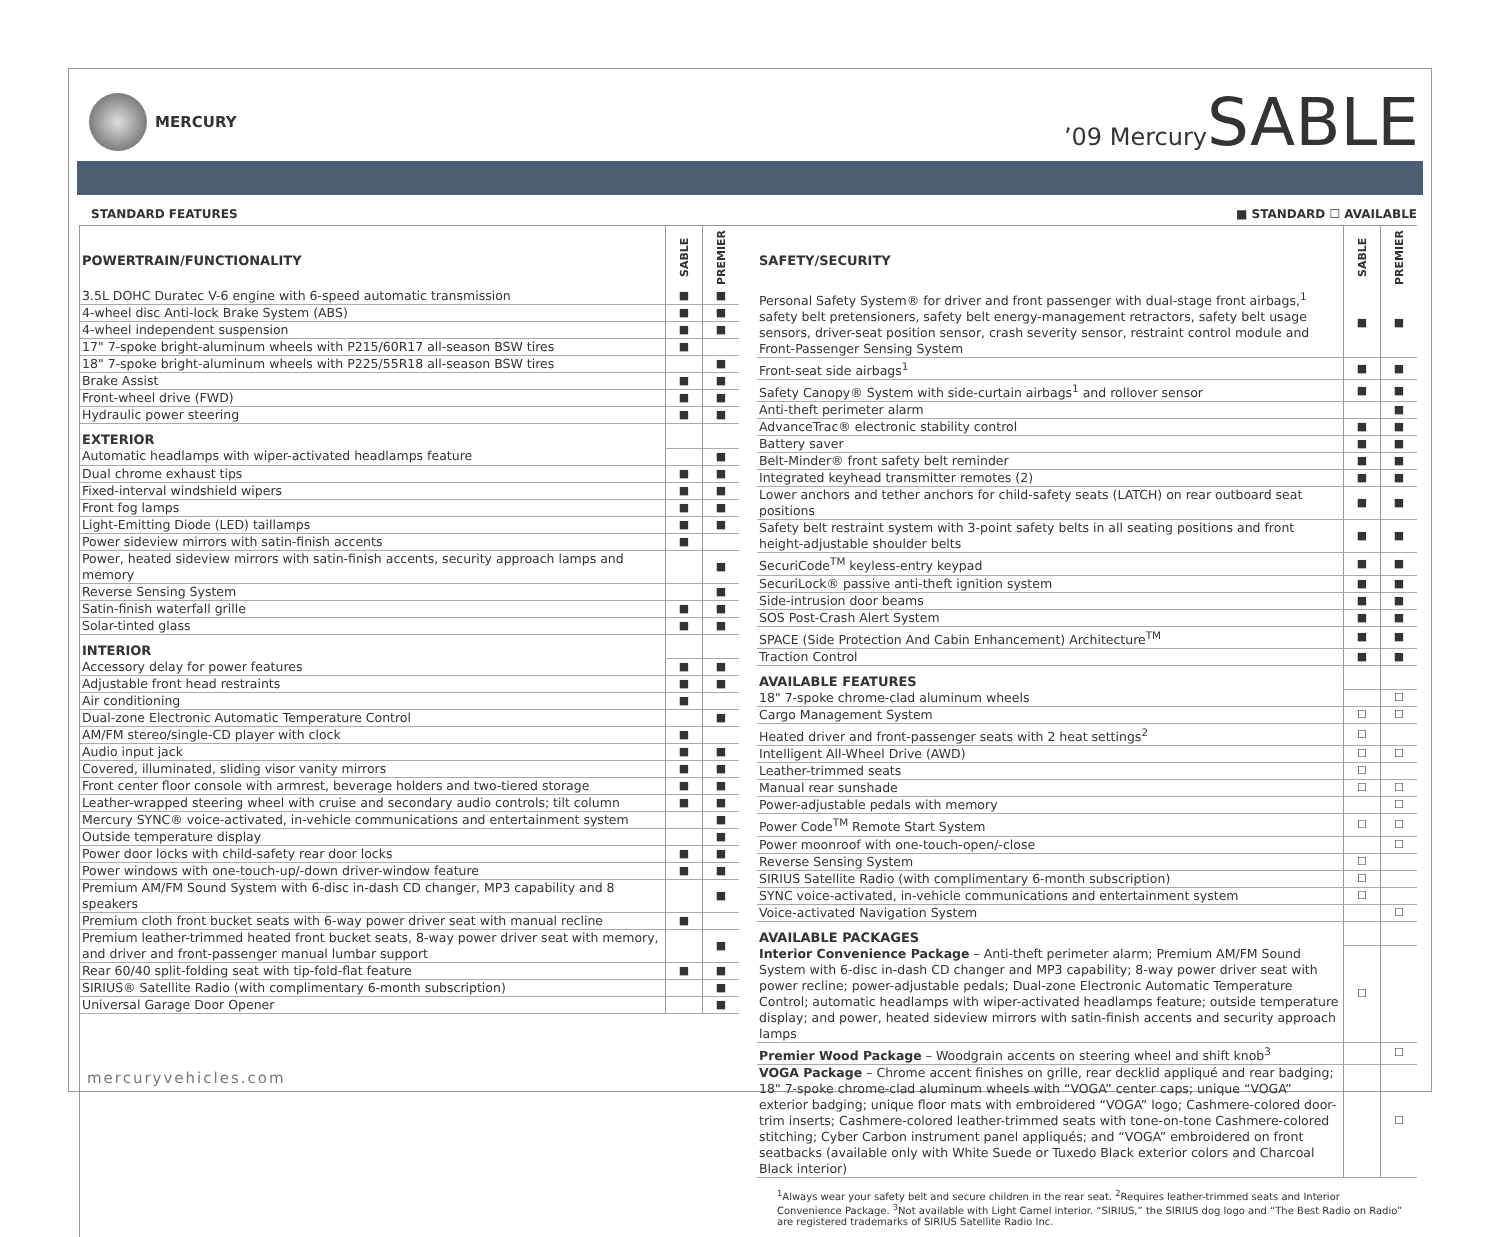MERCURY
’09 MercurySABLE
STANDARD FEATURES ■ STANDARD ☐ AVAILABLE
| POWERTRAIN/FUNCTIONALITY | SABLE | PREMIER |
| 3.5L DOHC Duratec V-6 engine with 6-speed automatic transmission | ■ | ■ |
| 4-wheel disc Anti-lock Brake System (ABS) | ■ | ■ |
| 4-wheel independent suspension | ■ | ■ |
| 17" 7-spoke bright-aluminum wheels with P215/60R17 all-season BSW tires | ■ | |
| 18" 7-spoke bright-aluminum wheels with P225/55R18 all-season BSW tires | | ■ |
| Brake Assist | ■ | ■ |
| Front-wheel drive (FWD) | ■ | ■ |
| Hydraulic power steering | ■ | ■ |
| EXTERIOR | | |
| Automatic headlamps with wiper-activated headlamps feature | | ■ |
| Dual chrome exhaust tips | ■ | ■ |
| Fixed-interval windshield wipers | ■ | ■ |
| Front fog lamps | ■ | ■ |
| Light-Emitting Diode (LED) taillamps | ■ | ■ |
| Power sideview mirrors with satin-finish accents | ■ | |
| Power, heated sideview mirrors with satin-finish accents, security approach lamps and memory | | ■ |
| Reverse Sensing System | | ■ |
| Satin-finish waterfall grille | ■ | ■ |
| Solar-tinted glass | ■ | ■ |
| INTERIOR | | |
| Accessory delay for power features | ■ | ■ |
| Adjustable front head restraints | ■ | ■ |
| Air conditioning | ■ | |
| Dual-zone Electronic Automatic Temperature Control | | ■ |
| AM/FM stereo/single-CD player with clock | ■ | |
| Audio input jack | ■ | ■ |
| Covered, illuminated, sliding visor vanity mirrors | ■ | ■ |
| Front center floor console with armrest, beverage holders and two-tiered storage | ■ | ■ |
| Leather-wrapped steering wheel with cruise and secondary audio controls; tilt column | ■ | ■ |
| Mercury SYNC® voice-activated, in-vehicle communications and entertainment system | | ■ |
| Outside temperature display | | ■ |
| Power door locks with child-safety rear door locks | ■ | ■ |
| Power windows with one-touch-up/-down driver-window feature | ■ | ■ |
| Premium AM/FM Sound System with 6-disc in-dash CD changer, MP3 capability and 8 speakers | | ■ |
| Premium cloth front bucket seats with 6-way power driver seat with manual recline | ■ | |
| Premium leather-trimmed heated front bucket seats, 8-way power driver seat with memory, and driver and front-passenger manual lumbar support | | ■ |
| Rear 60/40 split-folding seat with tip-fold-flat feature | ■ | ■ |
| SIRIUS® Satellite Radio (with complimentary 6-month subscription) | | ■ |
| Universal Garage Door Opener | | ■ |
| SAFETY/SECURITY | SABLE | PREMIER |
| Personal Safety System® for driver and front passenger with dual-stage front airbags,<sup>1</sup> safety belt pretensioners, safety belt energy-management retractors, safety belt usage sensors, driver-seat position sensor, crash severity sensor, restraint control module and Front-Passenger Sensing System | ■ | ■ |
| Front-seat side airbags<sup>1</sup> | ■ | ■ |
| Safety Canopy® System with side-curtain airbags<sup>1</sup> and rollover sensor | ■ | ■ |
| Anti-theft perimeter alarm | | ■ |
| AdvanceTrac® electronic stability control | ■ | ■ |
| Battery saver | ■ | ■ |
| Belt-Minder® front safety belt reminder | ■ | ■ |
| Integrated keyhead transmitter remotes (2) | ■ | ■ |
| Lower anchors and tether anchors for child-safety seats (LATCH) on rear outboard seat positions | ■ | ■ |
| Safety belt restraint system with 3-point safety belts in all seating positions and front height-adjustable shoulder belts | ■ | ■ |
| SecuriCode<sup>TM</sup> keyless-entry keypad | ■ | ■ |
| SecuriLock® passive anti-theft ignition system | ■ | ■ |
| Side-intrusion door beams | ■ | ■ |
| SOS Post-Crash Alert System | ■ | ■ |
| SPACE (Side Protection And Cabin Enhancement) Architecture<sup>TM</sup> | ■ | ■ |
| Traction Control | ■ | ■ |
| AVAILABLE FEATURES | | |
| 18" 7-spoke chrome-clad aluminum wheels | | ☐ |
| Cargo Management System | ☐ | ☐ |
| Heated driver and front-passenger seats with 2 heat settings<sup>2</sup> | ☐ | |
| Intelligent All-Wheel Drive (AWD) | ☐ | ☐ |
| Leather-trimmed seats | ☐ | |
| Manual rear sunshade | ☐ | ☐ |
| Power-adjustable pedals with memory | | ☐ |
| Power Code<sup>TM</sup> Remote Start System | ☐ | ☐ |
| Power moonroof with one-touch-open/-close | | ☐ |
| Reverse Sensing System | ☐ | |
| SIRIUS Satellite Radio (with complimentary 6-month subscription) | ☐ | |
| SYNC voice-activated, in-vehicle communications and entertainment system | ☐ | |
| Voice-activated Navigation System | | ☐ |
| AVAILABLE PACKAGES | | |
| Interior Convenience Package – Anti-theft perimeter alarm; Premium AM/FM Sound System with 6-disc in-dash CD changer and MP3 capability; 8-way power driver seat with power recline; power-adjustable pedals; Dual-zone Electronic Automatic Temperature Control; automatic headlamps with wiper-activated headlamps feature; outside temperature display; and power, heated sideview mirrors with satin-finish accents and security approach lamps | ☐ | |
| Premier Wood Package – Woodgrain accents on steering wheel and shift knob<sup>3</sup> | | ☐ |
| VOGA Package – Chrome accent finishes on grille, rear decklid appliqué and rear badging; 18" 7-spoke chrome-clad aluminum wheels with “VOGA” center caps; unique “VOGA” exterior badging; unique floor mats with embroidered “VOGA” logo; Cashmere-colored door-trim inserts; Cashmere-colored leather-trimmed seats with tone-on-tone Cashmere-colored stitching; Cyber Carbon instrument panel appliqués; and “VOGA” embroidered on front seatbacks (available only with White Suede or Tuxedo Black exterior colors and Charcoal Black interior) | | ☐ |
<sup>1</sup> Always wear your safety belt and secure children in the rear seat. <sup>2</sup>Requires leather-trimmed seats and Interior Convenience Package. <sup>3</sup>Not available with Light Camel interior. “SIRIUS,” the SIRIUS dog logo and “The Best Radio on Radio” are registered trademarks of SIRIUS Satellite Radio Inc.
mercuryvehicles.com